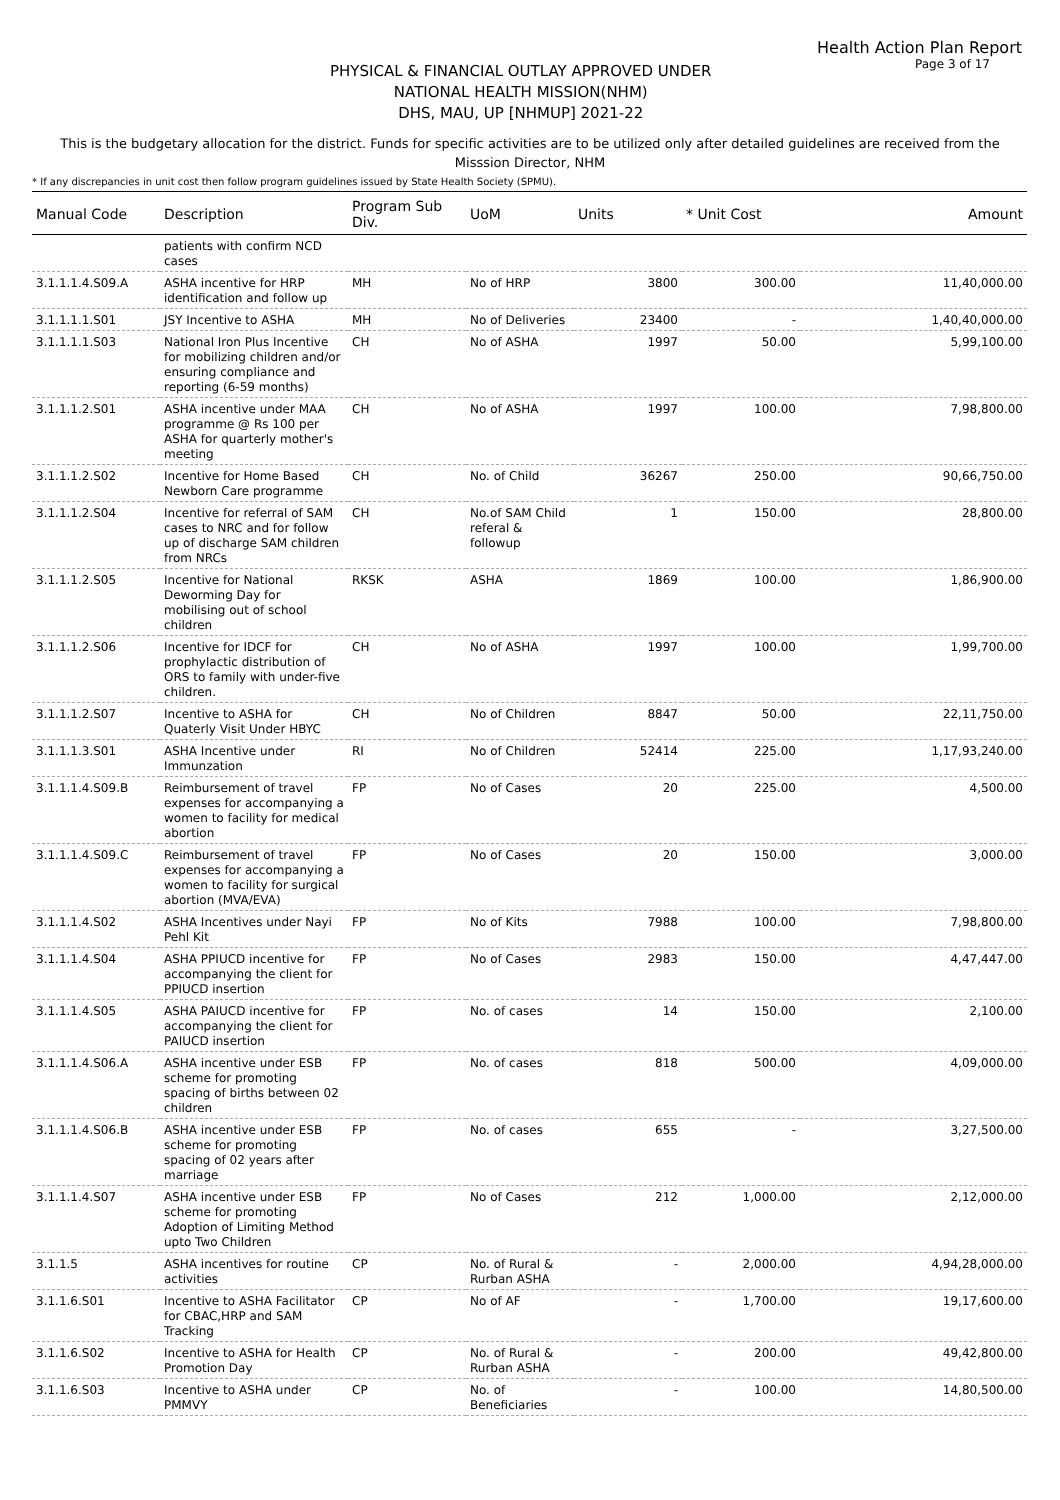Health Action Plan Report
PHYSICAL & FINANCIAL OUTLAY APPROVED UNDER
NATIONAL HEALTH MISSION(NHM)
DHS, MAU, UP [NHMUP] 2021-22
Page 3 of 17
This is the budgetary allocation for the district. Funds for specific activities are to be utilized only after detailed guidelines are received from the Misssion Director, NHM
* If any discrepancies in unit cost then follow program guidelines issued by State Health Society (SPMU).
| Manual Code | Description | Program Sub Div. | UoM | Units | * Unit Cost | Amount |
| --- | --- | --- | --- | --- | --- | --- |
| | patients with confirm NCD cases | | | | | |
| 3.1.1.1.4.S09.A | ASHA incentive for HRP identification and follow up | MH | No of HRP | 3800 | 300.00 | 11,40,000.00 |
| 3.1.1.1.1.S01 | JSY Incentive to ASHA | MH | No of Deliveries | 23400 | - | 1,40,40,000.00 |
| 3.1.1.1.1.S03 | National Iron Plus Incentive for mobilizing children and/or ensuring compliance and reporting (6-59 months) | CH | No of ASHA | 1997 | 50.00 | 5,99,100.00 |
| 3.1.1.1.2.S01 | ASHA incentive under MAA programme @ Rs 100 per ASHA for quarterly mother's meeting | CH | No of ASHA | 1997 | 100.00 | 7,98,800.00 |
| 3.1.1.1.2.S02 | Incentive for Home Based Newborn Care programme | CH | No. of Child | 36267 | 250.00 | 90,66,750.00 |
| 3.1.1.1.2.S04 | Incentive for referral of SAM cases to NRC and for follow up of discharge SAM children from NRCs | CH | No.of SAM Child referal & followup | 1 | 150.00 | 28,800.00 |
| 3.1.1.1.2.S05 | Incentive for National Deworming Day for mobilising out of school children | RKSK | ASHA | 1869 | 100.00 | 1,86,900.00 |
| 3.1.1.1.2.S06 | Incentive for IDCF for prophylactic distribution of ORS to family with under-five children. | CH | No of ASHA | 1997 | 100.00 | 1,99,700.00 |
| 3.1.1.1.2.S07 | Incentive to ASHA for Quaterly Visit Under HBYC | CH | No of Children | 8847 | 50.00 | 22,11,750.00 |
| 3.1.1.1.3.S01 | ASHA Incentive under Immunzation | RI | No of Children | 52414 | 225.00 | 1,17,93,240.00 |
| 3.1.1.1.4.S09.B | Reimbursement of travel expenses for accompanying a women to facility for medical abortion | FP | No of Cases | 20 | 225.00 | 4,500.00 |
| 3.1.1.1.4.S09.C | Reimbursement of travel expenses for accompanying a women to facility for surgical abortion (MVA/EVA) | FP | No of Cases | 20 | 150.00 | 3,000.00 |
| 3.1.1.1.4.S02 | ASHA Incentives under Nayi Pehl Kit | FP | No of Kits | 7988 | 100.00 | 7,98,800.00 |
| 3.1.1.1.4.S04 | ASHA PPIUCD incentive for accompanying the client for PPIUCD insertion | FP | No of Cases | 2983 | 150.00 | 4,47,447.00 |
| 3.1.1.1.4.S05 | ASHA PAIUCD incentive for accompanying the client for PAIUCD insertion | FP | No. of cases | 14 | 150.00 | 2,100.00 |
| 3.1.1.1.4.S06.A | ASHA incentive under ESB scheme for promoting spacing of births between 02 children | FP | No. of cases | 818 | 500.00 | 4,09,000.00 |
| 3.1.1.1.4.S06.B | ASHA incentive under ESB scheme for promoting spacing of 02 years after marriage | FP | No. of cases | 655 | - | 3,27,500.00 |
| 3.1.1.1.4.S07 | ASHA incentive under ESB scheme for promoting Adoption of Limiting Method upto Two Children | FP | No of Cases | 212 | 1,000.00 | 2,12,000.00 |
| 3.1.1.5 | ASHA incentives for routine activities | CP | No. of Rural & Rurban ASHA | - | 2,000.00 | 4,94,28,000.00 |
| 3.1.1.6.S01 | Incentive to ASHA Facilitator for CBAC,HRP and SAM Tracking | CP | No of AF | - | 1,700.00 | 19,17,600.00 |
| 3.1.1.6.S02 | Incentive to ASHA for Health Promotion Day | CP | No. of Rural & Rurban ASHA | - | 200.00 | 49,42,800.00 |
| 3.1.1.6.S03 | Incentive to ASHA under PMMVY | CP | No. of Beneficiaries | - | 100.00 | 14,80,500.00 |